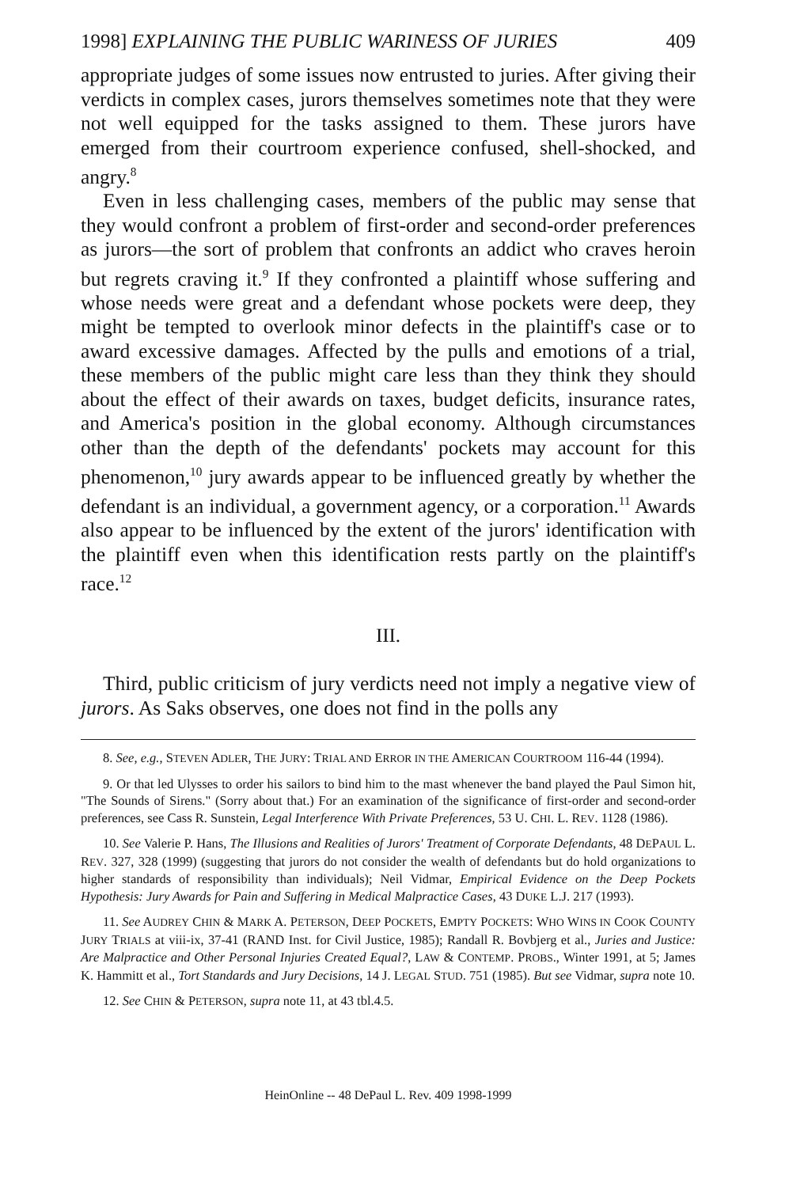1998] EXPLAINING THE PUBLIC WARINESS OF JURIES 409
appropriate judges of some issues now entrusted to juries. After giving their verdicts in complex cases, jurors themselves sometimes note that they were not well equipped for the tasks assigned to them. These jurors have emerged from their courtroom experience confused, shell-shocked, and angry.<sup>8</sup>
Even in less challenging cases, members of the public may sense that they would confront a problem of first-order and second-order preferences as jurors—the sort of problem that confronts an addict who craves heroin but regrets craving it.<sup>9</sup> If they confronted a plaintiff whose suffering and whose needs were great and a defendant whose pockets were deep, they might be tempted to overlook minor defects in the plaintiff's case or to award excessive damages. Affected by the pulls and emotions of a trial, these members of the public might care less than they think they should about the effect of their awards on taxes, budget deficits, insurance rates, and America's position in the global economy. Although circumstances other than the depth of the defendants' pockets may account for this phenomenon,<sup>10</sup> jury awards appear to be influenced greatly by whether the defendant is an individual, a government agency, or a corporation.<sup>11</sup> Awards also appear to be influenced by the extent of the jurors' identification with the plaintiff even when this identification rests partly on the plaintiff's race.<sup>12</sup>
III.
Third, public criticism of jury verdicts need not imply a negative view of jurors. As Saks observes, one does not find in the polls any
8. See, e.g., STEVEN ADLER, THE JURY: TRIAL AND ERROR IN THE AMERICAN COURTROOM 116-44 (1994).
9. Or that led Ulysses to order his sailors to bind him to the mast whenever the band played the Paul Simon hit, "The Sounds of Sirens." (Sorry about that.) For an examination of the significance of first-order and second-order preferences, see Cass R. Sunstein, Legal Interference With Private Preferences, 53 U. CHI. L. REV. 1128 (1986).
10. See Valerie P. Hans, The Illusions and Realities of Jurors' Treatment of Corporate Defendants, 48 DEPAUL L. REV. 327, 328 (1999) (suggesting that jurors do not consider the wealth of defendants but do hold organizations to higher standards of responsibility than individuals); Neil Vidmar, Empirical Evidence on the Deep Pockets Hypothesis: Jury Awards for Pain and Suffering in Medical Malpractice Cases, 43 DUKE L.J. 217 (1993).
11. See AUDREY CHIN & MARK A. PETERSON, DEEP POCKETS, EMPTY POCKETS: WHO WINS IN COOK COUNTY JURY TRIALS at viii-ix, 37-41 (RAND Inst. for Civil Justice, 1985); Randall R. Bovbjerg et al., Juries and Justice: Are Malpractice and Other Personal Injuries Created Equal?, LAW & CONTEMP. PROBS., Winter 1991, at 5; James K. Hammitt et al., Tort Standards and Jury Decisions, 14 J. LEGAL STUD. 751 (1985). But see Vidmar, supra note 10.
12. See CHIN & PETERSON, supra note 11, at 43 tbl.4.5.
HeinOnline -- 48 DePaul L. Rev. 409 1998-1999